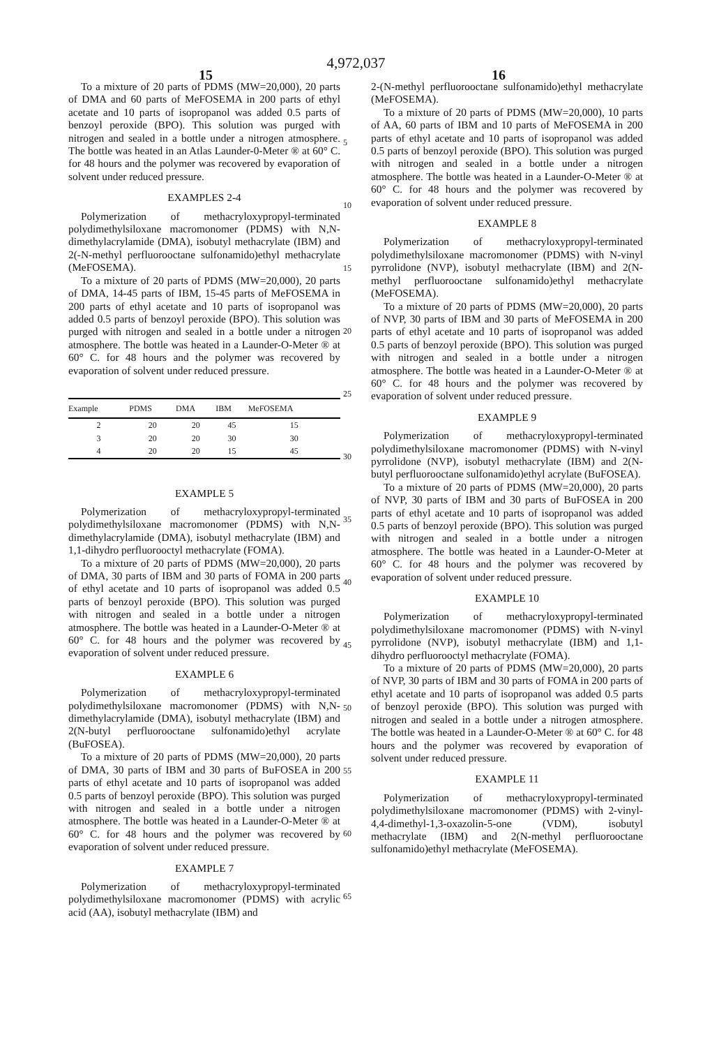4,972,037
15 16
To a mixture of 20 parts of PDMS (MW=20,000), 20 parts of DMA and 60 parts of MeFOSEMA in 200 parts of ethyl acetate and 10 parts of isopropanol was added 0.5 parts of benzoyl peroxide (BPO). This solution was purged with nitrogen and sealed in a bottle under a nitrogen atmosphere. The bottle was heated in an Atlas Launder-0-Meter ® at 60° C. for 48 hours and the polymer was recovered by evaporation of solvent under reduced pressure.
EXAMPLES 2-4
Polymerization of methacryloxypropyl-terminated polydimethylsiloxane macromonomer (PDMS) with N,N-dimethylacrylamide (DMA), isobutyl methacrylate (IBM) and 2(-N-methyl perfluorooctane sulfonamido)ethyl methacrylate (MeFOSEMA).
To a mixture of 20 parts of PDMS (MW=20,000), 20 parts of DMA, 14-45 parts of IBM, 15-45 parts of MeFOSEMA in 200 parts of ethyl acetate and 10 parts of isopropanol was added 0.5 parts of benzoyl peroxide (BPO). This solution was purged with nitrogen and sealed in a bottle under a nitrogen atmosphere. The bottle was heated in a Launder-O-Meter ® at 60° C. for 48 hours and the polymer was recovered by evaporation of solvent under reduced pressure.
| Example | PDMS | DMA | IBM | MeFOSEMA |
| --- | --- | --- | --- | --- |
| 2 | 20 | 20 | 45 | 15 |
| 3 | 20 | 20 | 30 | 30 |
| 4 | 20 | 20 | 15 | 45 |
EXAMPLE 5
Polymerization of methacryloxypropyl-terminated polydimethylsiloxane macromonomer (PDMS) with N,N-dimethylacrylamide (DMA), isobutyl methacrylate (IBM) and 1,1-dihydro perfluorooctyl methacrylate (FOMA).
To a mixture of 20 parts of PDMS (MW=20,000), 20 parts of DMA, 30 parts of IBM and 30 parts of FOMA in 200 parts of ethyl acetate and 10 parts of isopropanol was added 0.5 parts of benzoyl peroxide (BPO). This solution was purged with nitrogen and sealed in a bottle under a nitrogen atmosphere. The bottle was heated in a Launder-O-Meter ® at 60° C. for 48 hours and the polymer was recovered by evaporation of solvent under reduced pressure.
EXAMPLE 6
Polymerization of methacryloxypropyl-terminated polydimethylsiloxane macromonomer (PDMS) with N,N-dimethylacrylamide (DMA), isobutyl methacrylate (IBM) and 2(N-butyl perfluorooctane sulfonamido)ethyl acrylate (BuFOSEA).
To a mixture of 20 parts of PDMS (MW=20,000), 20 parts of DMA, 30 parts of IBM and 30 parts of BuFOSEA in 200 parts of ethyl acetate and 10 parts of isopropanol was added 0.5 parts of benzoyl peroxide (BPO). This solution was purged with nitrogen and sealed in a bottle under a nitrogen atmosphere. The bottle was heated in a Launder-O-Meter ® at 60° C. for 48 hours and the polymer was recovered by evaporation of solvent under reduced pressure.
EXAMPLE 7
Polymerization of methacryloxypropyl-terminated polydimethylsiloxane macromonomer (PDMS) with acrylic acid (AA), isobutyl methacrylate (IBM) and
5
10
15
20
25
30
35
40
45
50
55
60
65
2-(N-methyl perfluorooctane sulfonamido)ethyl methacrylate (MeFOSEMA).
To a mixture of 20 parts of PDMS (MW=20,000), 10 parts of AA, 60 parts of IBM and 10 parts of MeFOSEMA in 200 parts of ethyl acetate and 10 parts of isopropanol was added 0.5 parts of benzoyl peroxide (BPO). This solution was purged with nitrogen and sealed in a bottle under a nitrogen atmosphere. The bottle was heated in a Launder-O-Meter ® at 60° C. for 48 hours and the polymer was recovered by evaporation of solvent under reduced pressure.
EXAMPLE 8
Polymerization of methacryloxypropyl-terminated polydimethylsiloxane macromonomer (PDMS) with N-vinyl pyrrolidone (NVP), isobutyl methacrylate (IBM) and 2(N-methyl perfluorooctane sulfonamido)ethyl methacrylate (MeFOSEMA).
To a mixture of 20 parts of PDMS (MW=20,000), 20 parts of NVP, 30 parts of IBM and 30 parts of MeFOSEMA in 200 parts of ethyl acetate and 10 parts of isopropanol was added 0.5 parts of benzoyl peroxide (BPO). This solution was purged with nitrogen and sealed in a bottle under a nitrogen atmosphere. The bottle was heated in a Launder-O-Meter ® at 60° C. for 48 hours and the polymer was recovered by evaporation of solvent under reduced pressure.
EXAMPLE 9
Polymerization of methacryloxypropyl-terminated polydimethylsiloxane macromonomer (PDMS) with N-vinyl pyrrolidone (NVP), isobutyl methacrylate (IBM) and 2(N-butyl perfluorooctane sulfonamido)ethyl acrylate (BuFOSEA).
To a mixture of 20 parts of PDMS (MW=20,000), 20 parts of NVP, 30 parts of IBM and 30 parts of BuFOSEA in 200 parts of ethyl acetate and 10 parts of isopropanol was added 0.5 parts of benzoyl peroxide (BPO). This solution was purged with nitrogen and sealed in a bottle under a nitrogen atmosphere. The bottle was heated in a Launder-O-Meter at 60° C. for 48 hours and the polymer was recovered by evaporation of solvent under reduced pressure.
EXAMPLE 10
Polymerization of methacryloxypropyl-terminated polydimethylsiloxane macromonomer (PDMS) with N-vinyl pyrrolidone (NVP), isobutyl methacrylate (IBM) and 1,1-dihydro perfluorooctyl methacrylate (FOMA).
To a mixture of 20 parts of PDMS (MW=20,000), 20 parts of NVP, 30 parts of IBM and 30 parts of FOMA in 200 parts of ethyl acetate and 10 parts of isopropanol was added 0.5 parts of benzoyl peroxide (BPO). This solution was purged with nitrogen and sealed in a bottle under a nitrogen atmosphere. The bottle was heated in a Launder-O-Meter ® at 60° C. for 48 hours and the polymer was recovered by evaporation of solvent under reduced pressure.
EXAMPLE 11
Polymerization of methacryloxypropyl-terminated polydimethylsiloxane macromonomer (PDMS) with 2-vinyl-4,4-dimethyl-1,3-oxazolin-5-one (VDM), isobutyl methacrylate (IBM) and 2(N-methyl perfluorooctane sulfonamido)ethyl methacrylate (MeFOSEMA).